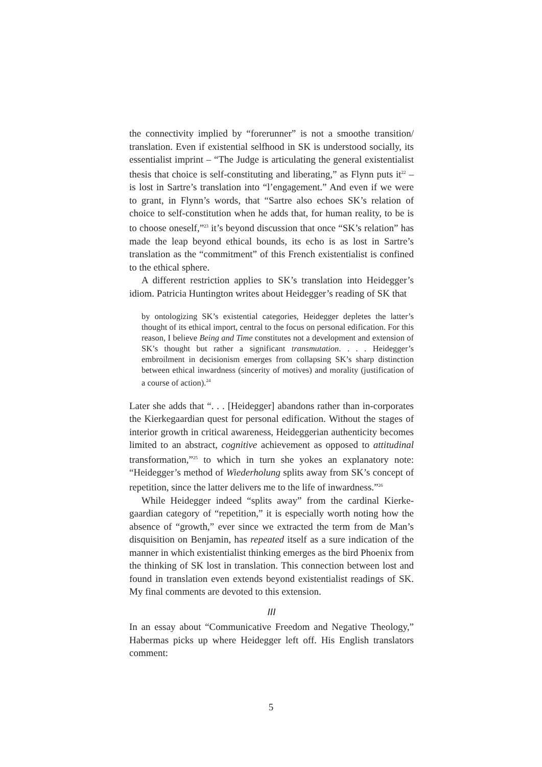the connectivity implied by “forerunner” is not a smoothe transition/ translation. Even if existential selfhood in SK is understood socially, its essentialist imprint – “The Judge is articulating the general existentialist thesis that choice is self-constituting and liberating,” as Flynn puts it<sup>22</sup> – is lost in Sartre’s translation into “l’engagement.” And even if we were to grant, in Flynn’s words, that “Sartre also echoes SK’s relation of choice to self-constitution when he adds that, for human reality, to be is to choose oneself,”<sup>23</sup> it’s beyond discussion that once “SK’s relation” has made the leap beyond ethical bounds, its echo is as lost in Sartre’s translation as the “commitment” of this French existentialist is confined to the ethical sphere.
A different restriction applies to SK’s translation into Heidegger’s idiom. Patricia Huntington writes about Heidegger’s reading of SK that
by ontologizing SK’s existential categories, Heidegger depletes the latter’s thought of its ethical import, central to the focus on personal edification. For this reason, I believe Being and Time constitutes not a development and extension of SK’s thought but rather a significant transmutation. . . . Heidegger’s embroilment in decisionism emerges from collapsing SK’s sharp distinction between ethical inwardness (sincerity of motives) and morality (justification of a course of action).<sup>24</sup>
Later she adds that “. . . [Heidegger] abandons rather than in-corporates the Kierkegaardian quest for personal edification. Without the stages of interior growth in critical awareness, Heideggerian authenticity becomes limited to an abstract, cognitive achievement as opposed to attitudinal transformation,”<sup>25</sup> to which in turn she yokes an explanatory note: “Heidegger’s method of Wiederholung splits away from SK’s concept of repetition, since the latter delivers me to the life of inwardness.”<sup>26</sup>
While Heidegger indeed “splits away” from the cardinal Kierke-gaardian category of “repetition,” it is especially worth noting how the absence of “growth,” ever since we extracted the term from de Man’s disquisition on Benjamin, has repeated itself as a sure indication of the manner in which existentialist thinking emerges as the bird Phoenix from the thinking of SK lost in translation. This connection between lost and found in translation even extends beyond existentialist readings of SK. My final comments are devoted to this extension.
III
In an essay about “Communicative Freedom and Negative Theology,” Habermas picks up where Heidegger left off. His English translators comment:
5